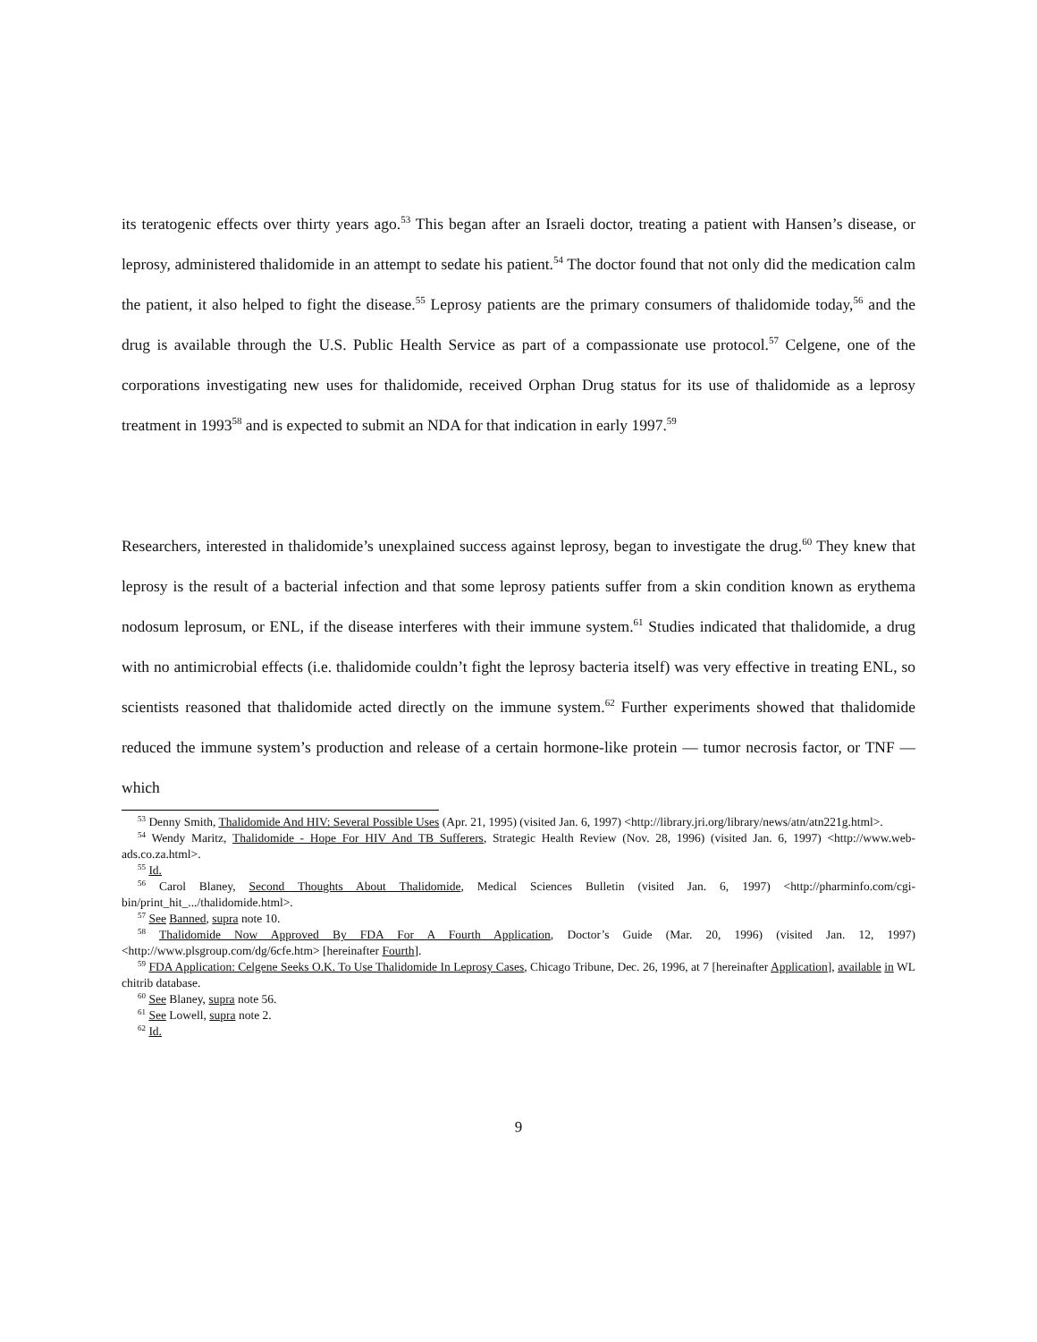its teratogenic effects over thirty years ago.<sup>53</sup> This began after an Israeli doctor, treating a patient with Hansen’s disease, or leprosy, administered thalidomide in an attempt to sedate his patient.<sup>54</sup> The doctor found that not only did the medication calm the patient, it also helped to fight the disease.<sup>55</sup> Leprosy patients are the primary consumers of thalidomide today,<sup>56</sup> and the drug is available through the U.S. Public Health Service as part of a compassionate use protocol.<sup>57</sup> Celgene, one of the corporations investigating new uses for thalidomide, received Orphan Drug status for its use of thalidomide as a leprosy treatment in 1993<sup>58</sup> and is expected to submit an NDA for that indication in early 1997.<sup>59</sup>
Researchers, interested in thalidomide’s unexplained success against leprosy, began to investigate the drug.<sup>60</sup> They knew that leprosy is the result of a bacterial infection and that some leprosy patients suffer from a skin condition known as erythema nodosum leprosum, or ENL, if the disease interferes with their immune system.<sup>61</sup> Studies indicated that thalidomide, a drug with no antimicrobial effects (i.e. thalidomide couldn’t fight the leprosy bacteria itself) was very effective in treating ENL, so scientists reasoned that thalidomide acted directly on the immune system.<sup>62</sup> Further experiments showed that thalidomide reduced the immune system’s production and release of a certain hormone-like protein — tumor necrosis factor, or TNF — which
<sup>53</sup> Denny Smith, Thalidomide And HIV: Several Possible Uses (Apr. 21, 1995) (visited Jan. 6, 1997) <http://library.jri.org/library/news/atn/atn221g.html>.
<sup>54</sup> Wendy Maritz, Thalidomide - Hope For HIV And TB Sufferers, Strategic Health Review (Nov. 28, 1996) (visited Jan. 6, 1997) <http://www.web-ads.co.za.html>.
<sup>55</sup> Id.
<sup>56</sup> Carol Blaney, Second Thoughts About Thalidomide, Medical Sciences Bulletin (visited Jan. 6, 1997) <http://pharminfo.com/cgi-bin/print_hit_.../thalidomide.html>.
<sup>57</sup> See Banned, supra note 10.
<sup>58</sup> Thalidomide Now Approved By FDA For A Fourth Application, Doctor’s Guide (Mar. 20, 1996) (visited Jan. 12, 1997) <http://www.plsgroup.com/dg/6cfe.htm> [hereinafter Fourth].
<sup>59</sup> FDA Application: Celgene Seeks O.K. To Use Thalidomide In Leprosy Cases, Chicago Tribune, Dec. 26, 1996, at 7 [hereinafter Application], available in WL chitrib database.
<sup>60</sup> See Blaney, supra note 56.
<sup>61</sup> See Lowell, supra note 2.
<sup>62</sup> Id.
9